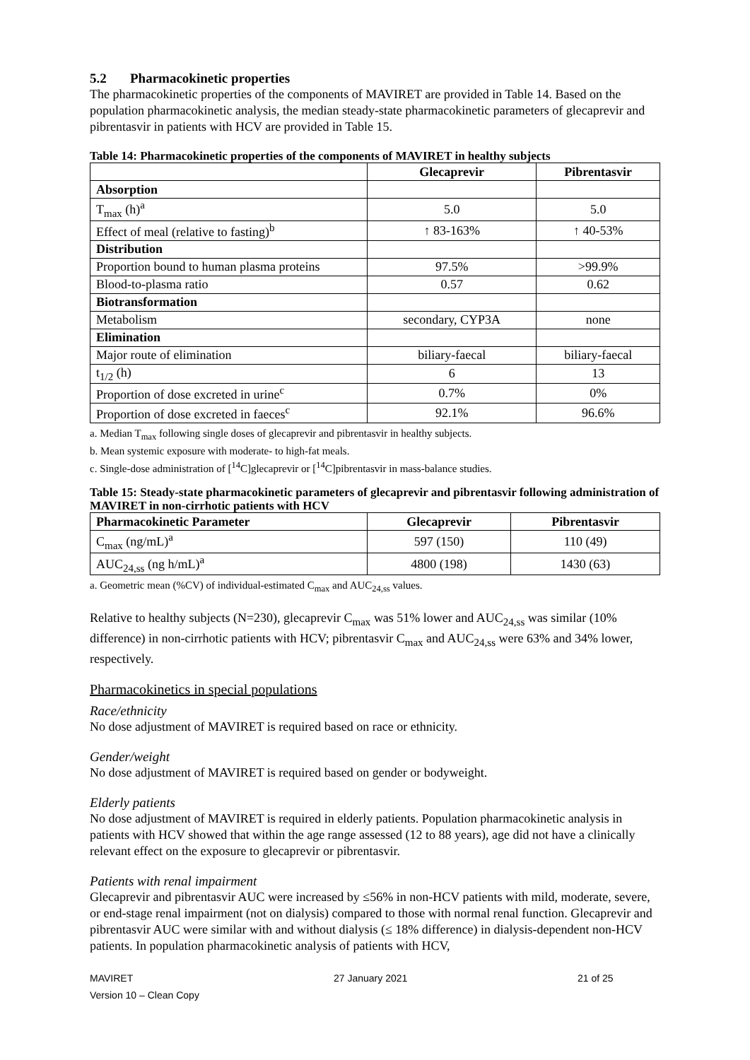5.2 Pharmacokinetic properties
The pharmacokinetic properties of the components of MAVIRET are provided in Table 14. Based on the population pharmacokinetic analysis, the median steady-state pharmacokinetic parameters of glecaprevir and pibrentasvir in patients with HCV are provided in Table 15.
Table 14: Pharmacokinetic properties of the components of MAVIRET in healthy subjects
| | Glecaprevir | Pibrentasvir |
| --- | --- | --- |
| Absorption | | |
| T<sub>max</sub> (h)<sup>a</sup> | 5.0 | 5.0 |
| Effect of meal (relative to fasting)<sup>b</sup> | ↑ 83-163% | ↑ 40-53% |
| Distribution | | |
| Proportion bound to human plasma proteins | 97.5% | >99.9% |
| Blood-to-plasma ratio | 0.57 | 0.62 |
| Biotransformation | | |
| Metabolism | secondary, CYP3A | none |
| Elimination | | |
| Major route of elimination | biliary-faecal | biliary-faecal |
| t<sub>1/2</sub> (h) | 6 | 13 |
| Proportion of dose excreted in urine<sup>c</sup> | 0.7% | 0% |
| Proportion of dose excreted in faeces<sup>c</sup> | 92.1% | 96.6% |
a. Median T<sub>max</sub> following single doses of glecaprevir and pibrentasvir in healthy subjects.
b. Mean systemic exposure with moderate- to high-fat meals.
c. Single-dose administration of [<sup>14</sup>C]glecaprevir or [<sup>14</sup>C]pibrentasvir in mass-balance studies.
Table 15: Steady-state pharmacokinetic parameters of glecaprevir and pibrentasvir following administration of MAVIRET in non-cirrhotic patients with HCV
| Pharmacokinetic Parameter | Glecaprevir | Pibrentasvir |
| --- | --- | --- |
| C<sub>max</sub> (ng/mL)<sup>a</sup> | 597 (150) | 110 (49) |
| AUC<sub>24,ss</sub> (ng h/mL)<sup>a</sup> | 4800 (198) | 1430 (63) |
a. Geometric mean (%CV) of individual-estimated C<sub>max</sub> and AUC<sub>24,ss</sub> values.
Relative to healthy subjects (N=230), glecaprevir C<sub>max</sub> was 51% lower and AUC<sub>24,ss</sub> was similar (10% difference) in non-cirrhotic patients with HCV; pibrentasvir C<sub>max</sub> and AUC<sub>24,ss</sub> were 63% and 34% lower, respectively.
Pharmacokinetics in special populations
Race/ethnicity
No dose adjustment of MAVIRET is required based on race or ethnicity.
Gender/weight
No dose adjustment of MAVIRET is required based on gender or bodyweight.
Elderly patients
No dose adjustment of MAVIRET is required in elderly patients. Population pharmacokinetic analysis in patients with HCV showed that within the age range assessed (12 to 88 years), age did not have a clinically relevant effect on the exposure to glecaprevir or pibrentasvir.
Patients with renal impairment
Glecaprevir and pibrentasvir AUC were increased by ≤56% in non-HCV patients with mild, moderate, severe, or end-stage renal impairment (not on dialysis) compared to those with normal renal function. Glecaprevir and pibrentasvir AUC were similar with and without dialysis (≤ 18% difference) in dialysis-dependent non-HCV patients. In population pharmacokinetic analysis of patients with HCV,
MAVIRET
Version 10 – Clean Copy
27 January 2021 21 of 25